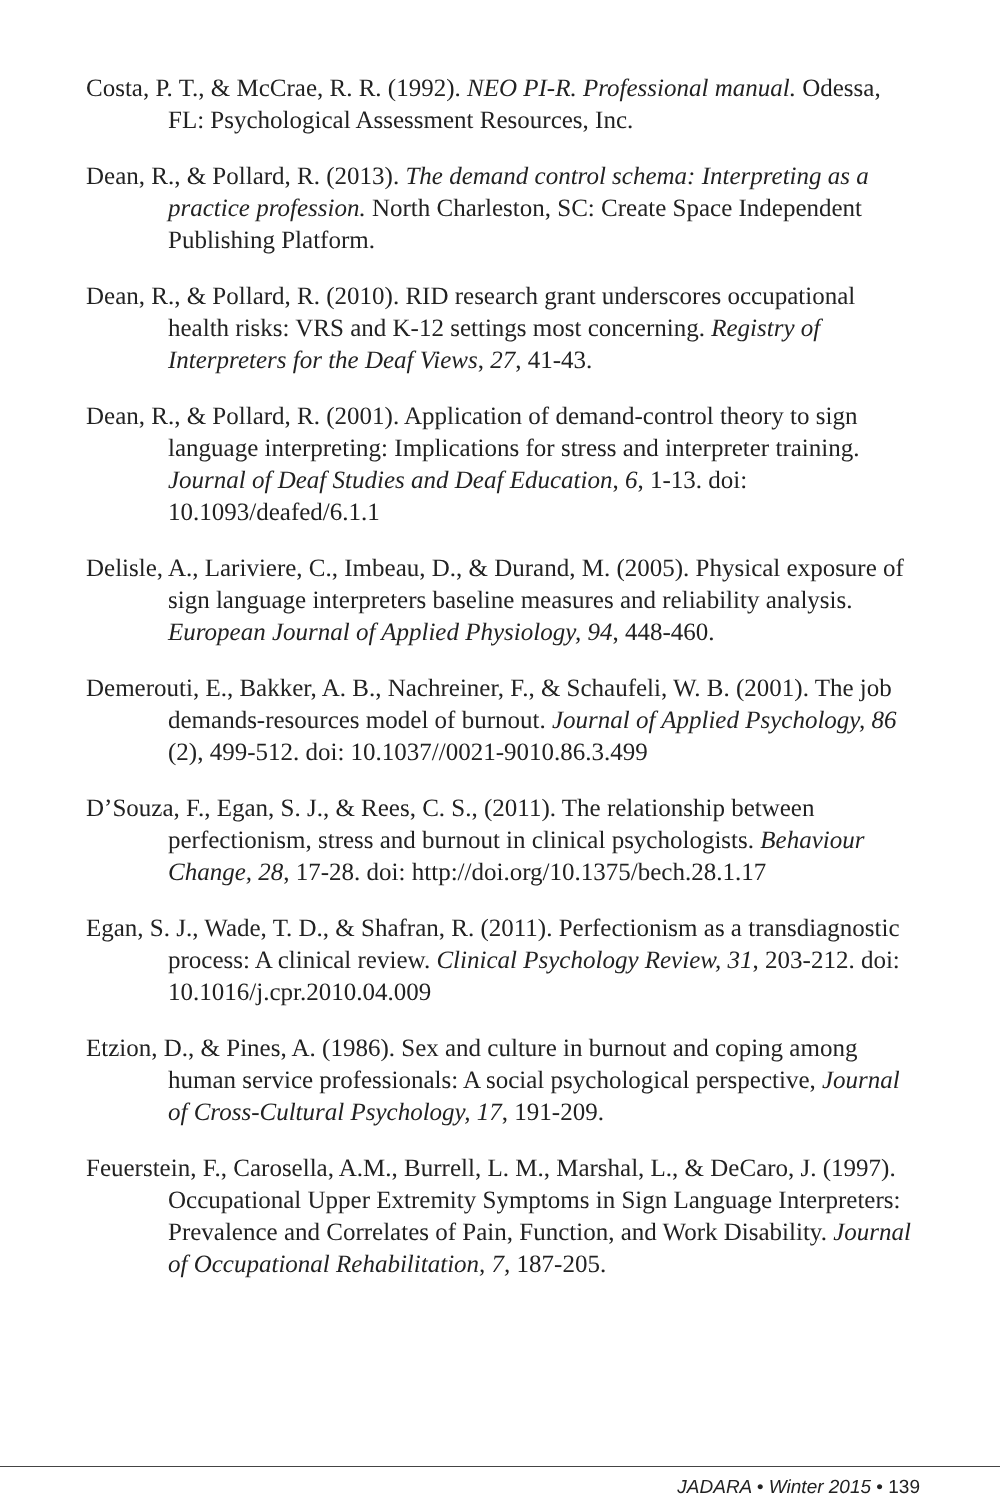Costa, P. T., & McCrae, R. R. (1992). NEO PI-R. Professional manual. Odessa, FL: Psychological Assessment Resources, Inc.
Dean, R., & Pollard, R. (2013). The demand control schema: Interpreting as a practice profession. North Charleston, SC: Create Space Independent Publishing Platform.
Dean, R., & Pollard, R. (2010). RID research grant underscores occupational health risks: VRS and K-12 settings most concerning. Registry of Interpreters for the Deaf Views, 27, 41-43.
Dean, R., & Pollard, R. (2001). Application of demand-control theory to sign language interpreting: Implications for stress and interpreter training. Journal of Deaf Studies and Deaf Education, 6, 1-13. doi: 10.1093/deafed/6.1.1
Delisle, A., Lariviere, C., Imbeau, D., & Durand, M. (2005). Physical exposure of sign language interpreters baseline measures and reliability analysis. European Journal of Applied Physiology, 94, 448-460.
Demerouti, E., Bakker, A. B., Nachreiner, F., & Schaufeli, W. B. (2001). The job demands-resources model of burnout. Journal of Applied Psychology, 86 (2), 499-512. doi: 10.1037//0021-9010.86.3.499
D’Souza, F., Egan, S. J., & Rees, C. S., (2011). The relationship between perfectionism, stress and burnout in clinical psychologists. Behaviour Change, 28, 17-28. doi: http://doi.org/10.1375/bech.28.1.17
Egan, S. J., Wade, T. D., & Shafran, R. (2011). Perfectionism as a transdiagnostic process: A clinical review. Clinical Psychology Review, 31, 203-212. doi: 10.1016/j.cpr.2010.04.009
Etzion, D., & Pines, A. (1986). Sex and culture in burnout and coping among human service professionals: A social psychological perspective, Journal of Cross-Cultural Psychology, 17, 191-209.
Feuerstein, F., Carosella, A.M., Burrell, L. M., Marshal, L., & DeCaro, J. (1997). Occupational Upper Extremity Symptoms in Sign Language Interpreters: Prevalence and Correlates of Pain, Function, and Work Disability. Journal of Occupational Rehabilitation, 7, 187-205.
JADARA • Winter 2015 • 139